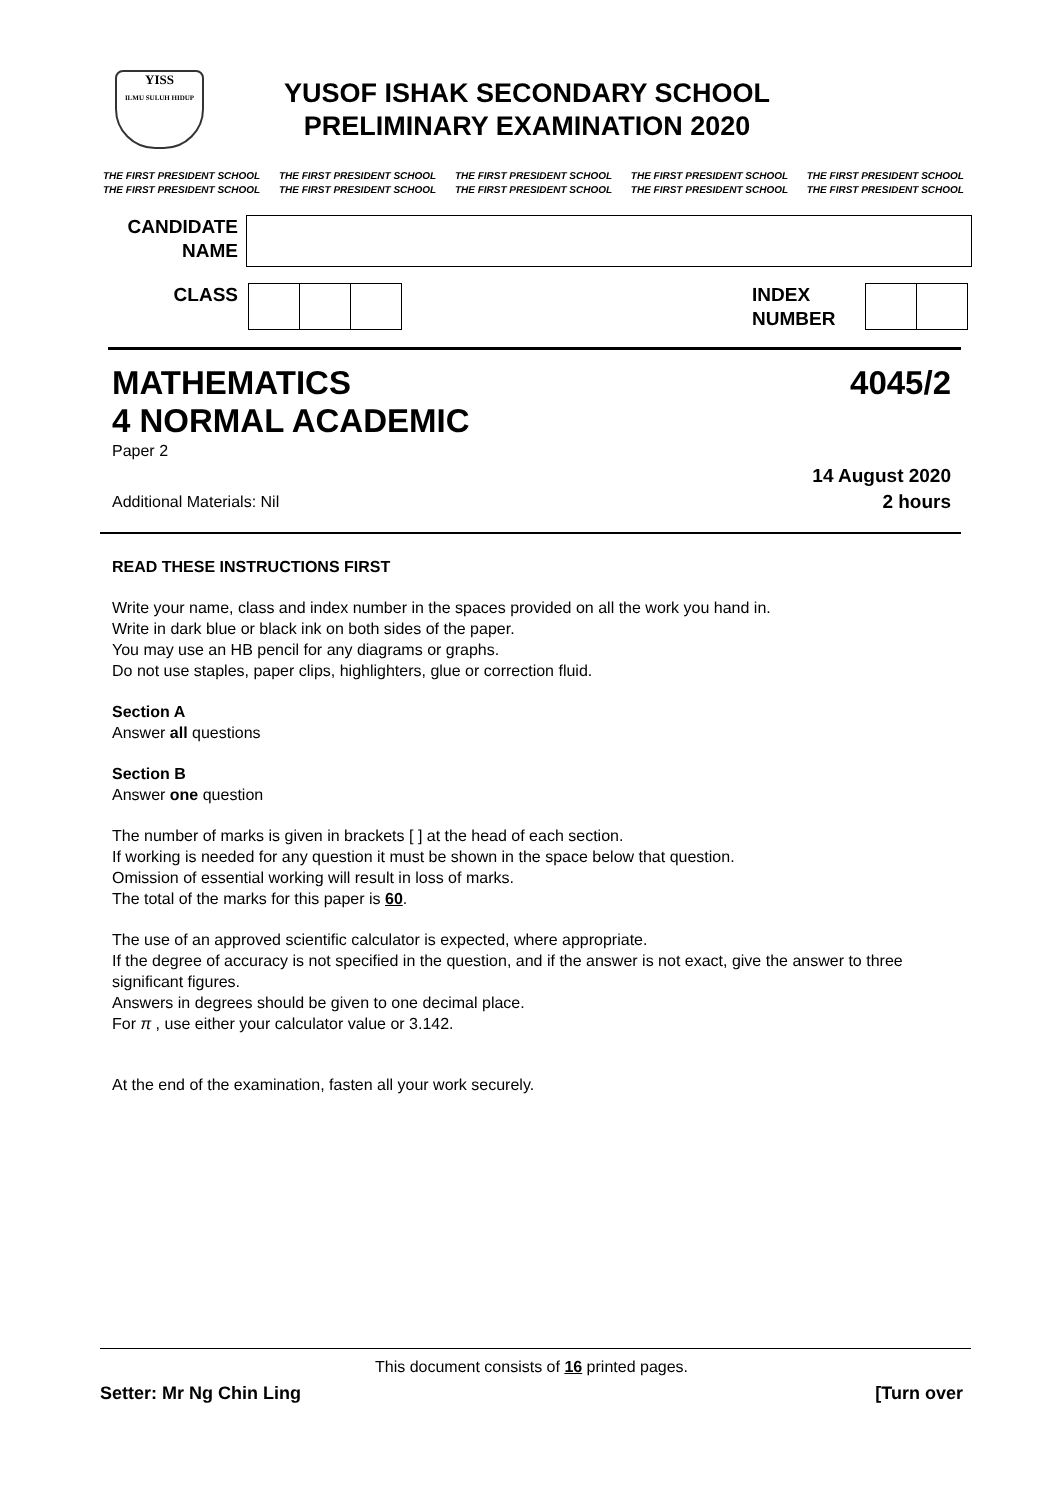YISS
ILMU SULUH HIDUP
YUSOF ISHAK SECONDARY SCHOOL
PRELIMINARY EXAMINATION 2020
THE FIRST PRESIDENT SCHOOL
THE FIRST PRESIDENT SCHOOL
THE FIRST PRESIDENT SCHOOL
THE FIRST PRESIDENT SCHOOL
THE FIRST PRESIDENT SCHOOL
THE FIRST PRESIDENT SCHOOL
THE FIRST PRESIDENT SCHOOL
THE FIRST PRESIDENT SCHOOL
THE FIRST PRESIDENT SCHOOL
THE FIRST PRESIDENT SCHOOL
CANDIDATE
NAME
CLASS INDEX
NUMBER
MATHEMATICS
4 NORMAL ACADEMIC 4045/2
Paper 2
14 August 2020
Additional Materials: Nil
2 hours
READ THESE INSTRUCTIONS FIRST
Write your name, class and index number in the spaces provided on all the work you hand in.
Write in dark blue or black ink on both sides of the paper.
You may use an HB pencil for any diagrams or graphs.
Do not use staples, paper clips, highlighters, glue or correction fluid.
Section A
Answer all questions
Section B
Answer one question
The number of marks is given in brackets [ ] at the head of each section.
If working is needed for any question it must be shown in the space below that question.
Omission of essential working will result in loss of marks.
The total of the marks for this paper is 60.
The use of an approved scientific calculator is expected, where appropriate.
If the degree of accuracy is not specified in the question, and if the answer is not exact, give the answer to three significant figures.
Answers in degrees should be given to one decimal place.
For π , use either your calculator value or 3.142.
At the end of the examination, fasten all your work securely.
This document consists of 16 printed pages.
Setter: Mr Ng Chin Ling [Turn over